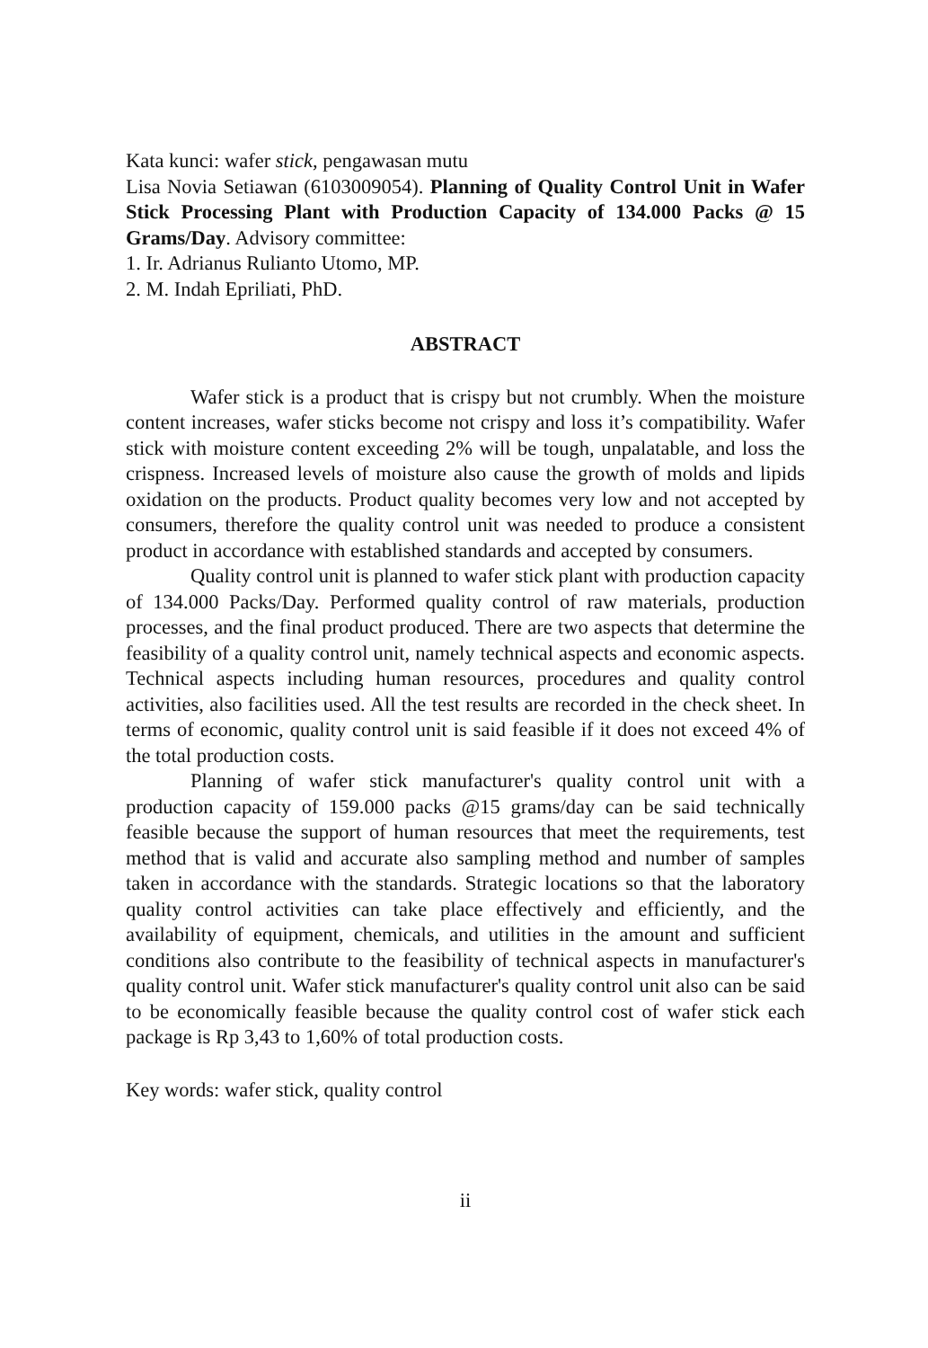Kata kunci: wafer stick, pengawasan mutu
Lisa Novia Setiawan (6103009054). Planning of Quality Control Unit in Wafer Stick Processing Plant with Production Capacity of 134.000 Packs @ 15 Grams/Day. Advisory committee:
1. Ir. Adrianus Rulianto Utomo, MP.
2. M. Indah Epriliati, PhD.
ABSTRACT
Wafer stick is a product that is crispy but not crumbly. When the moisture content increases, wafer sticks become not crispy and loss it’s compatibility. Wafer stick with moisture content exceeding 2% will be tough, unpalatable, and loss the crispness. Increased levels of moisture also cause the growth of molds and lipids oxidation on the products. Product quality becomes very low and not accepted by consumers, therefore the quality control unit was needed to produce a consistent product in accordance with established standards and accepted by consumers.
Quality control unit is planned to wafer stick plant with production capacity of 134.000 Packs/Day. Performed quality control of raw materials, production processes, and the final product produced. There are two aspects that determine the feasibility of a quality control unit, namely technical aspects and economic aspects. Technical aspects including human resources, procedures and quality control activities, also facilities used. All the test results are recorded in the check sheet. In terms of economic, quality control unit is said feasible if it does not exceed 4% of the total production costs.
Planning of wafer stick manufacturer's quality control unit with a production capacity of 159.000 packs @15 grams/day can be said technically feasible because the support of human resources that meet the requirements, test method that is valid and accurate also sampling method and number of samples taken in accordance with the standards. Strategic locations so that the laboratory quality control activities can take place effectively and efficiently, and the availability of equipment, chemicals, and utilities in the amount and sufficient conditions also contribute to the feasibility of technical aspects in manufacturer's quality control unit. Wafer stick manufacturer's quality control unit also can be said to be economically feasible because the quality control cost of wafer stick each package is Rp 3,43 to 1,60% of total production costs.
Key words: wafer stick, quality control
ii